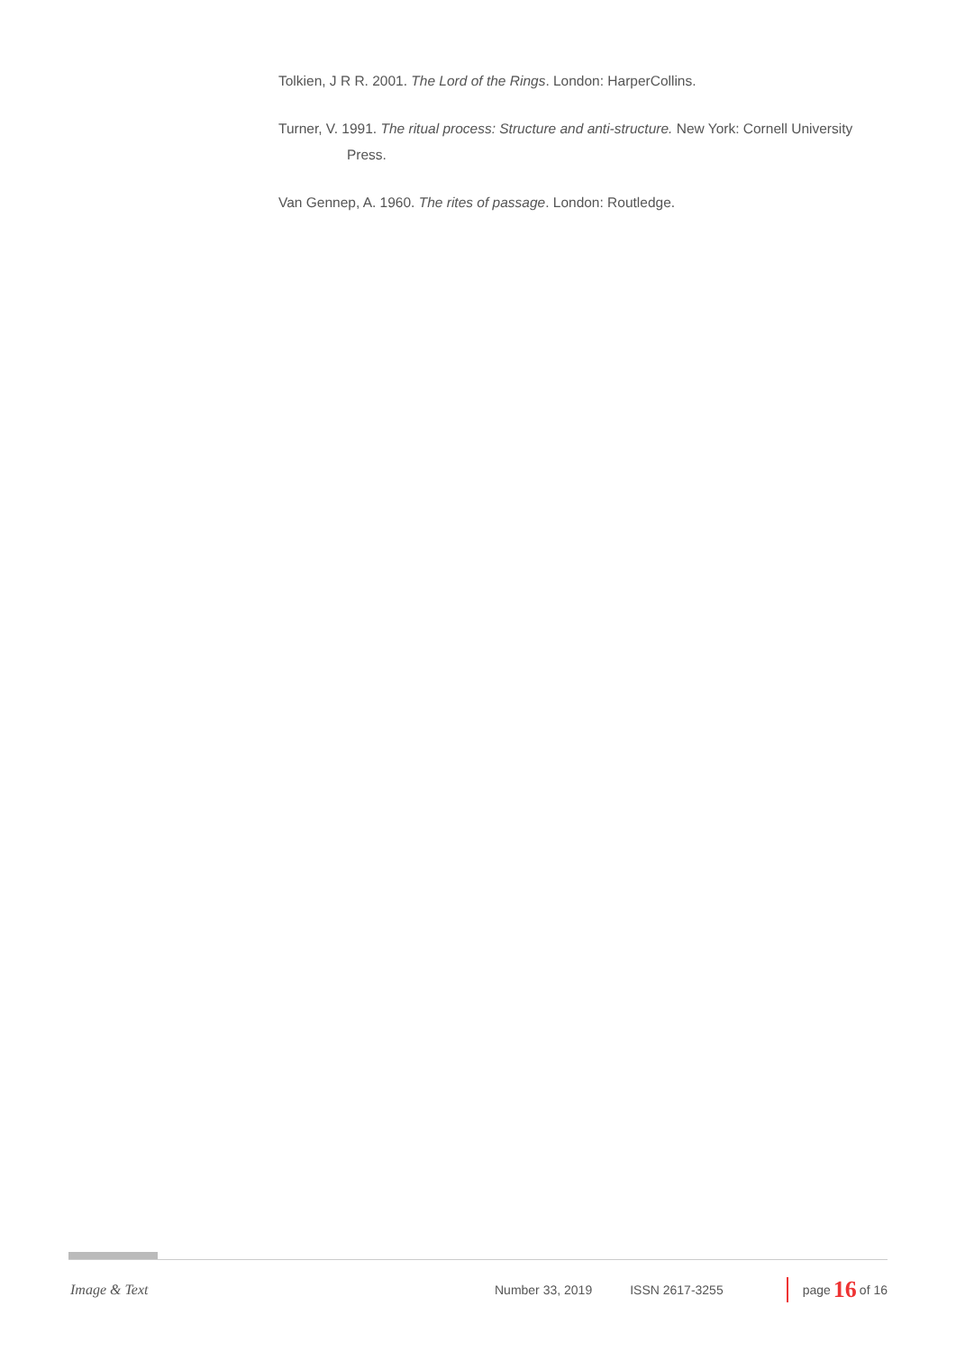Tolkien, J R R. 2001. The Lord of the Rings. London: HarperCollins.
Turner, V. 1991. The ritual process: Structure and anti-structure. New York: Cornell University Press.
Van Gennep, A. 1960. The rites of passage. London: Routledge.
Image & Text Number 33, 2019 ISSN 2617-3255 page 16 of 16